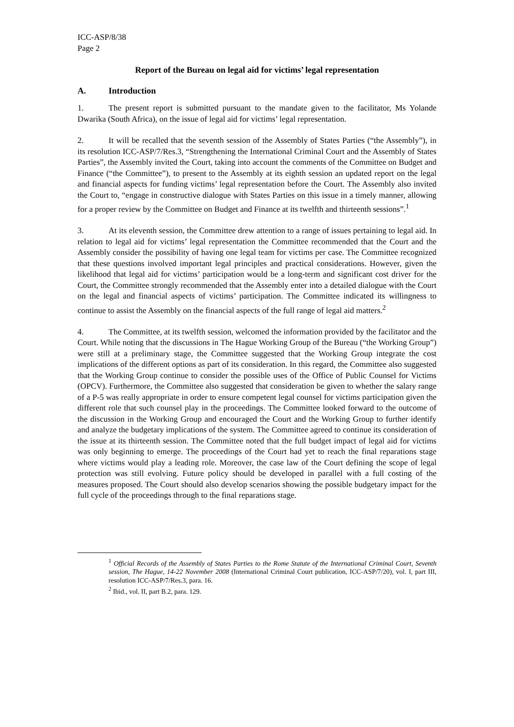ICC-ASP/8/38
Page 2
Report of the Bureau on legal aid for victims’ legal representation
A. Introduction
1. The present report is submitted pursuant to the mandate given to the facilitator, Ms Yolande Dwarika (South Africa), on the issue of legal aid for victims’ legal representation.
2. It will be recalled that the seventh session of the Assembly of States Parties (“the Assembly”), in its resolution ICC-ASP/7/Res.3, “Strengthening the International Criminal Court and the Assembly of States Parties”, the Assembly invited the Court, taking into account the comments of the Committee on Budget and Finance (“the Committee”), to present to the Assembly at its eighth session an updated report on the legal and financial aspects for funding victims’ legal representation before the Court. The Assembly also invited the Court to, “engage in constructive dialogue with States Parties on this issue in a timely manner, allowing for a proper review by the Committee on Budget and Finance at its twelfth and thirteenth sessions”.<sup>1</sup>
3. At its eleventh session, the Committee drew attention to a range of issues pertaining to legal aid. In relation to legal aid for victims’ legal representation the Committee recommended that the Court and the Assembly consider the possibility of having one legal team for victims per case. The Committee recognized that these questions involved important legal principles and practical considerations. However, given the likelihood that legal aid for victims’ participation would be a long-term and significant cost driver for the Court, the Committee strongly recommended that the Assembly enter into a detailed dialogue with the Court on the legal and financial aspects of victims’ participation. The Committee indicated its willingness to continue to assist the Assembly on the financial aspects of the full range of legal aid matters.<sup>2</sup>
4. The Committee, at its twelfth session, welcomed the information provided by the facilitator and the Court. While noting that the discussions in The Hague Working Group of the Bureau (“the Working Group”) were still at a preliminary stage, the Committee suggested that the Working Group integrate the cost implications of the different options as part of its consideration. In this regard, the Committee also suggested that the Working Group continue to consider the possible uses of the Office of Public Counsel for Victims (OPCV). Furthermore, the Committee also suggested that consideration be given to whether the salary range of a P-5 was really appropriate in order to ensure competent legal counsel for victims participation given the different role that such counsel play in the proceedings. The Committee looked forward to the outcome of the discussion in the Working Group and encouraged the Court and the Working Group to further identify and analyze the budgetary implications of the system. The Committee agreed to continue its consideration of the issue at its thirteenth session. The Committee noted that the full budget impact of legal aid for victims was only beginning to emerge. The proceedings of the Court had yet to reach the final reparations stage where victims would play a leading role. Moreover, the case law of the Court defining the scope of legal protection was still evolving. Future policy should be developed in parallel with a full costing of the measures proposed. The Court should also develop scenarios showing the possible budgetary impact for the full cycle of the proceedings through to the final reparations stage.
<sup>1</sup> Official Records of the Assembly of States Parties to the Rome Statute of the International Criminal Court, Seventh session, The Hague, 14-22 November 2008 (International Criminal Court publication, ICC-ASP/7/20), vol. I, part III, resolution ICC-ASP/7/Res.3, para. 16.
<sup>2</sup> Ibid., vol. II, part B.2, para. 129.